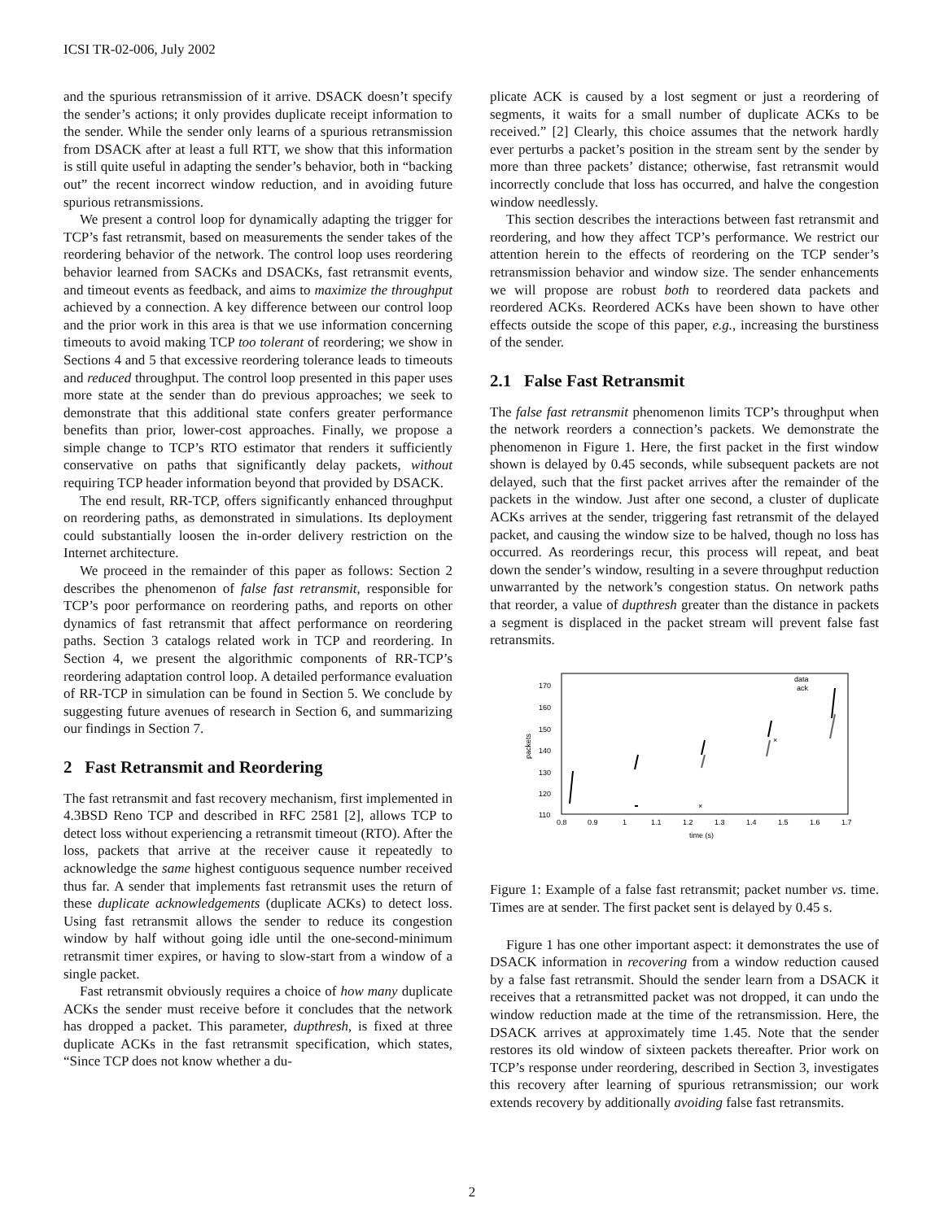ICSI TR-02-006, July 2002
and the spurious retransmission of it arrive. DSACK doesn’t specify the sender’s actions; it only provides duplicate receipt information to the sender. While the sender only learns of a spurious retransmission from DSACK after at least a full RTT, we show that this information is still quite useful in adapting the sender’s behavior, both in “backing out” the recent incorrect window reduction, and in avoiding future spurious retransmissions.
We present a control loop for dynamically adapting the trigger for TCP’s fast retransmit, based on measurements the sender takes of the reordering behavior of the network. The control loop uses reordering behavior learned from SACKs and DSACKs, fast retransmit events, and timeout events as feedback, and aims to maximize the throughput achieved by a connection. A key difference between our control loop and the prior work in this area is that we use information concerning timeouts to avoid making TCP too tolerant of reordering; we show in Sections 4 and 5 that excessive reordering tolerance leads to timeouts and reduced throughput. The control loop presented in this paper uses more state at the sender than do previous approaches; we seek to demonstrate that this additional state confers greater performance benefits than prior, lower-cost approaches. Finally, we propose a simple change to TCP’s RTO estimator that renders it sufficiently conservative on paths that significantly delay packets, without requiring TCP header information beyond that provided by DSACK.
The end result, RR-TCP, offers significantly enhanced throughput on reordering paths, as demonstrated in simulations. Its deployment could substantially loosen the in-order delivery restriction on the Internet architecture.
We proceed in the remainder of this paper as follows: Section 2 describes the phenomenon of false fast retransmit, responsible for TCP’s poor performance on reordering paths, and reports on other dynamics of fast retransmit that affect performance on reordering paths. Section 3 catalogs related work in TCP and reordering. In Section 4, we present the algorithmic components of RR-TCP’s reordering adaptation control loop. A detailed performance evaluation of RR-TCP in simulation can be found in Section 5. We conclude by suggesting future avenues of research in Section 6, and summarizing our findings in Section 7.
2 Fast Retransmit and Reordering
The fast retransmit and fast recovery mechanism, first implemented in 4.3BSD Reno TCP and described in RFC 2581 [2], allows TCP to detect loss without experiencing a retransmit timeout (RTO). After the loss, packets that arrive at the receiver cause it repeatedly to acknowledge the same highest contiguous sequence number received thus far. A sender that implements fast retransmit uses the return of these duplicate acknowledgements (duplicate ACKs) to detect loss. Using fast retransmit allows the sender to reduce its congestion window by half without going idle until the one-second-minimum retransmit timer expires, or having to slow-start from a window of a single packet.
Fast retransmit obviously requires a choice of how many duplicate ACKs the sender must receive before it concludes that the network has dropped a packet. This parameter, dupthresh, is fixed at three duplicate ACKs in the fast retransmit specification, which states, “Since TCP does not know whether a du-
plicate ACK is caused by a lost segment or just a reordering of segments, it waits for a small number of duplicate ACKs to be received.” [2] Clearly, this choice assumes that the network hardly ever perturbs a packet’s position in the stream sent by the sender by more than three packets’ distance; otherwise, fast retransmit would incorrectly conclude that loss has occurred, and halve the congestion window needlessly.
This section describes the interactions between fast retransmit and reordering, and how they affect TCP’s performance. We restrict our attention herein to the effects of reordering on the TCP sender’s retransmission behavior and window size. The sender enhancements we will propose are robust both to reordered data packets and reordered ACKs. Reordered ACKs have been shown to have other effects outside the scope of this paper, e.g., increasing the burstiness of the sender.
2.1 False Fast Retransmit
The false fast retransmit phenomenon limits TCP’s throughput when the network reorders a connection’s packets. We demonstrate the phenomenon in Figure 1. Here, the first packet in the first window shown is delayed by 0.45 seconds, while subsequent packets are not delayed, such that the first packet arrives after the remainder of the packets in the window. Just after one second, a cluster of duplicate ACKs arrives at the sender, triggering fast retransmit of the delayed packet, and causing the window size to be halved, though no loss has occurred. As reorderings recur, this process will repeat, and beat down the sender’s window, resulting in a severe throughput reduction unwarranted by the network’s congestion status. On network paths that reorder, a value of dupthresh greater than the distance in packets a segment is displaced in the packet stream will prevent false fast retransmits.
170
160
150
140
130
120
110
0.8
0.9
1
1.1
1.2
1.3
1.4
1.5
1.6
1.7
time (s)
packets
data
ack
×
×
Figure 1: Example of a false fast retransmit; packet number vs. time. Times are at sender. The first packet sent is delayed by 0.45 s.
Figure 1 has one other important aspect: it demonstrates the use of DSACK information in recovering from a window reduction caused by a false fast retransmit. Should the sender learn from a DSACK it receives that a retransmitted packet was not dropped, it can undo the window reduction made at the time of the retransmission. Here, the DSACK arrives at approximately time 1.45. Note that the sender restores its old window of sixteen packets thereafter. Prior work on TCP’s response under reordering, described in Section 3, investigates this recovery after learning of spurious retransmission; our work extends recovery by additionally avoiding false fast retransmits.
2